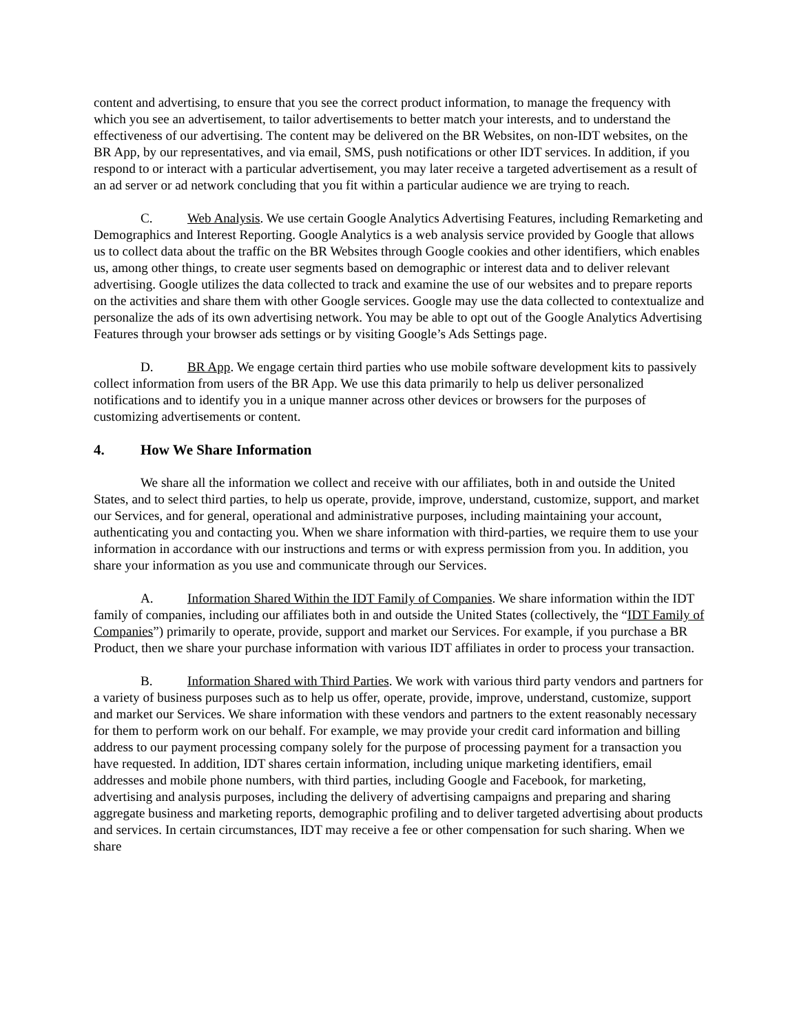content and advertising, to ensure that you see the correct product information, to manage the frequency with which you see an advertisement, to tailor advertisements to better match your interests, and to understand the effectiveness of our advertising. The content may be delivered on the BR Websites, on non-IDT websites, on the BR App, by our representatives, and via email, SMS, push notifications or other IDT services. In addition, if you respond to or interact with a particular advertisement, you may later receive a targeted advertisement as a result of an ad server or ad network concluding that you fit within a particular audience we are trying to reach.
C. Web Analysis. We use certain Google Analytics Advertising Features, including Remarketing and Demographics and Interest Reporting. Google Analytics is a web analysis service provided by Google that allows us to collect data about the traffic on the BR Websites through Google cookies and other identifiers, which enables us, among other things, to create user segments based on demographic or interest data and to deliver relevant advertising. Google utilizes the data collected to track and examine the use of our websites and to prepare reports on the activities and share them with other Google services. Google may use the data collected to contextualize and personalize the ads of its own advertising network. You may be able to opt out of the Google Analytics Advertising Features through your browser ads settings or by visiting Google’s Ads Settings page.
D. BR App. We engage certain third parties who use mobile software development kits to passively collect information from users of the BR App. We use this data primarily to help us deliver personalized notifications and to identify you in a unique manner across other devices or browsers for the purposes of customizing advertisements or content.
4. How We Share Information
We share all the information we collect and receive with our affiliates, both in and outside the United States, and to select third parties, to help us operate, provide, improve, understand, customize, support, and market our Services, and for general, operational and administrative purposes, including maintaining your account, authenticating you and contacting you. When we share information with third-parties, we require them to use your information in accordance with our instructions and terms or with express permission from you. In addition, you share your information as you use and communicate through our Services.
A. Information Shared Within the IDT Family of Companies. We share information within the IDT family of companies, including our affiliates both in and outside the United States (collectively, the “IDT Family of Companies”) primarily to operate, provide, support and market our Services. For example, if you purchase a BR Product, then we share your purchase information with various IDT affiliates in order to process your transaction.
B. Information Shared with Third Parties. We work with various third party vendors and partners for a variety of business purposes such as to help us offer, operate, provide, improve, understand, customize, support and market our Services. We share information with these vendors and partners to the extent reasonably necessary for them to perform work on our behalf. For example, we may provide your credit card information and billing address to our payment processing company solely for the purpose of processing payment for a transaction you have requested. In addition, IDT shares certain information, including unique marketing identifiers, email addresses and mobile phone numbers, with third parties, including Google and Facebook, for marketing, advertising and analysis purposes, including the delivery of advertising campaigns and preparing and sharing aggregate business and marketing reports, demographic profiling and to deliver targeted advertising about products and services. In certain circumstances, IDT may receive a fee or other compensation for such sharing. When we share